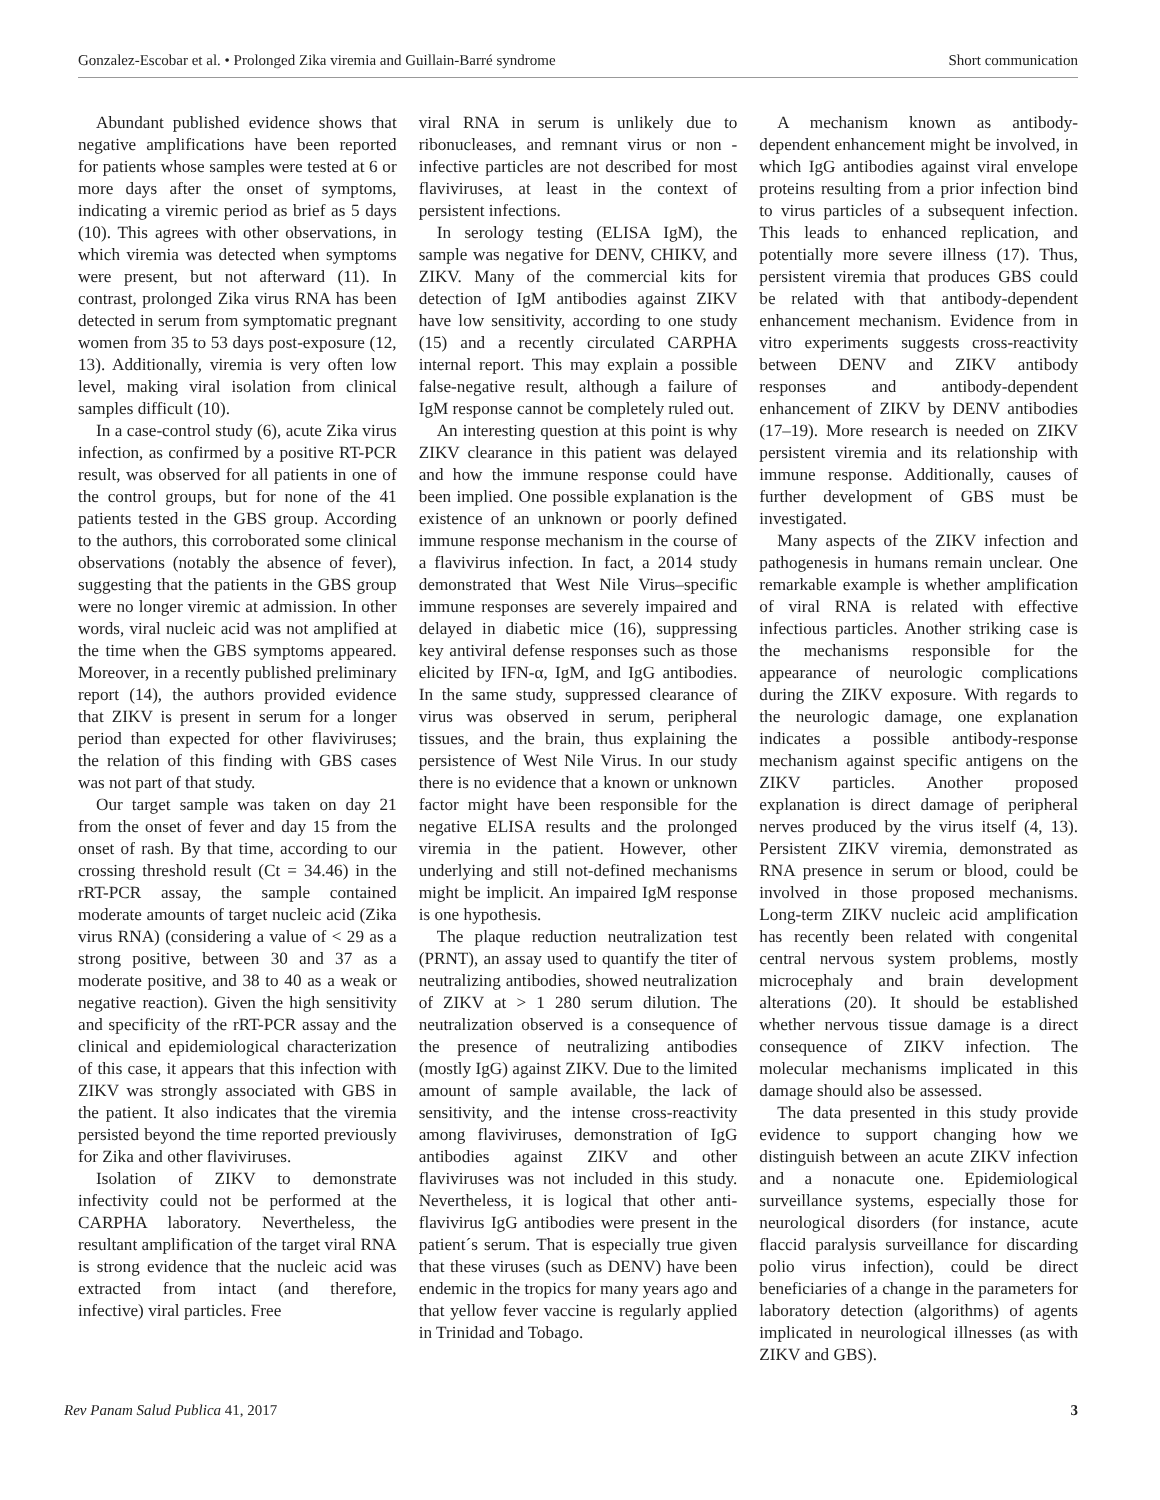Gonzalez-Escobar et al. • Prolonged Zika viremia and Guillain-Barré syndrome Short communication
Abundant published evidence shows that negative amplifications have been reported for patients whose samples were tested at 6 or more days after the onset of symptoms, indicating a viremic period as brief as 5 days (10). This agrees with other observations, in which viremia was detected when symptoms were present, but not afterward (11). In contrast, prolonged Zika virus RNA has been detected in serum from symptomatic pregnant women from 35 to 53 days post-exposure (12, 13). Additionally, viremia is very often low level, making viral isolation from clinical samples difficult (10).
In a case-control study (6), acute Zika virus infection, as confirmed by a positive RT-PCR result, was observed for all patients in one of the control groups, but for none of the 41 patients tested in the GBS group. According to the authors, this corroborated some clinical observations (notably the absence of fever), suggesting that the patients in the GBS group were no longer viremic at admission. In other words, viral nucleic acid was not amplified at the time when the GBS symptoms appeared. Moreover, in a recently published preliminary report (14), the authors provided evidence that ZIKV is present in serum for a longer period than expected for other flaviviruses; the relation of this finding with GBS cases was not part of that study.
Our target sample was taken on day 21 from the onset of fever and day 15 from the onset of rash. By that time, according to our crossing threshold result (Ct = 34.46) in the rRT-PCR assay, the sample contained moderate amounts of target nucleic acid (Zika virus RNA) (considering a value of < 29 as a strong positive, between 30 and 37 as a moderate positive, and 38 to 40 as a weak or negative reaction). Given the high sensitivity and specificity of the rRT-PCR assay and the clinical and epidemiological characterization of this case, it appears that this infection with ZIKV was strongly associated with GBS in the patient. It also indicates that the viremia persisted beyond the time reported previously for Zika and other flaviviruses.
Isolation of ZIKV to demonstrate infectivity could not be performed at the CARPHA laboratory. Nevertheless, the resultant amplification of the target viral RNA is strong evidence that the nucleic acid was extracted from intact (and therefore, infective) viral particles. Free
viral RNA in serum is unlikely due to ribonucleases, and remnant virus or non -infective particles are not described for most flaviviruses, at least in the context of persistent infections.
In serology testing (ELISA IgM), the sample was negative for DENV, CHIKV, and ZIKV. Many of the commercial kits for detection of IgM antibodies against ZIKV have low sensitivity, according to one study (15) and a recently circulated CARPHA internal report. This may explain a possible false-negative result, although a failure of IgM response cannot be completely ruled out.
An interesting question at this point is why ZIKV clearance in this patient was delayed and how the immune response could have been implied. One possible explanation is the existence of an unknown or poorly defined immune response mechanism in the course of a flavivirus infection. In fact, a 2014 study demonstrated that West Nile Virus–specific immune responses are severely impaired and delayed in diabetic mice (16), suppressing key antiviral defense responses such as those elicited by IFN-α, IgM, and IgG antibodies. In the same study, suppressed clearance of virus was observed in serum, peripheral tissues, and the brain, thus explaining the persistence of West Nile Virus. In our study there is no evidence that a known or unknown factor might have been responsible for the negative ELISA results and the prolonged viremia in the patient. However, other underlying and still not-defined mechanisms might be implicit. An impaired IgM response is one hypothesis.
The plaque reduction neutralization test (PRNT), an assay used to quantify the titer of neutralizing antibodies, showed neutralization of ZIKV at > 1 280 serum dilution. The neutralization observed is a consequence of the presence of neutralizing antibodies (mostly IgG) against ZIKV. Due to the limited amount of sample available, the lack of sensitivity, and the intense cross-reactivity among flaviviruses, demonstration of IgG antibodies against ZIKV and other flaviviruses was not included in this study. Nevertheless, it is logical that other anti-flavivirus IgG antibodies were present in the patient´s serum. That is especially true given that these viruses (such as DENV) have been endemic in the tropics for many years ago and that yellow fever vaccine is regularly applied in Trinidad and Tobago.
A mechanism known as antibody-dependent enhancement might be involved, in which IgG antibodies against viral envelope proteins resulting from a prior infection bind to virus particles of a subsequent infection. This leads to enhanced replication, and potentially more severe illness (17). Thus, persistent viremia that produces GBS could be related with that antibody-dependent enhancement mechanism. Evidence from in vitro experiments suggests cross-reactivity between DENV and ZIKV antibody responses and antibody-dependent enhancement of ZIKV by DENV antibodies (17–19). More research is needed on ZIKV persistent viremia and its relationship with immune response. Additionally, causes of further development of GBS must be investigated.
Many aspects of the ZIKV infection and pathogenesis in humans remain unclear. One remarkable example is whether amplification of viral RNA is related with effective infectious particles. Another striking case is the mechanisms responsible for the appearance of neurologic complications during the ZIKV exposure. With regards to the neurologic damage, one explanation indicates a possible antibody-response mechanism against specific antigens on the ZIKV particles. Another proposed explanation is direct damage of peripheral nerves produced by the virus itself (4, 13). Persistent ZIKV viremia, demonstrated as RNA presence in serum or blood, could be involved in those proposed mechanisms. Long-term ZIKV nucleic acid amplification has recently been related with congenital central nervous system problems, mostly microcephaly and brain development alterations (20). It should be established whether nervous tissue damage is a direct consequence of ZIKV infection. The molecular mechanisms implicated in this damage should also be assessed.
The data presented in this study provide evidence to support changing how we distinguish between an acute ZIKV infection and a nonacute one. Epidemiological surveillance systems, especially those for neurological disorders (for instance, acute flaccid paralysis surveillance for discarding polio virus infection), could be direct beneficiaries of a change in the parameters for laboratory detection (algorithms) of agents implicated in neurological illnesses (as with ZIKV and GBS).
Rev Panam Salud Publica 41, 2017 3